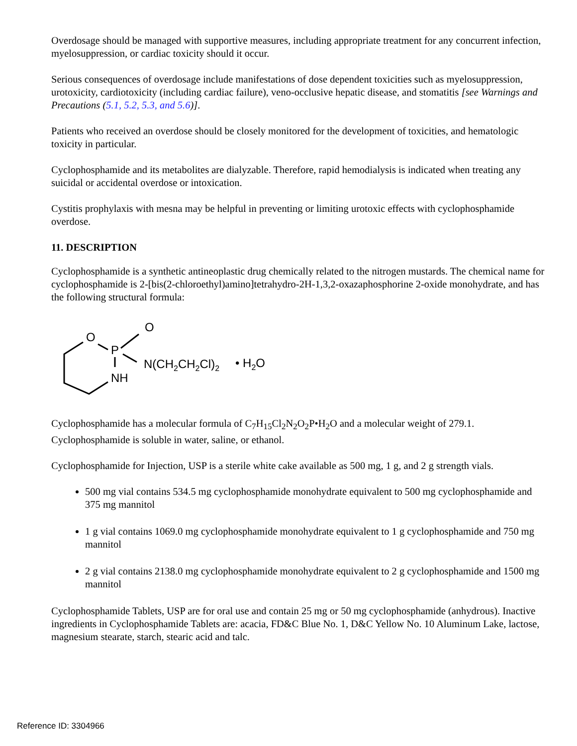Overdosage should be managed with supportive measures, including appropriate treatment for any concurrent infection, myelosuppression, or cardiac toxicity should it occur.
Serious consequences of overdosage include manifestations of dose dependent toxicities such as myelosuppression, urotoxicity, cardiotoxicity (including cardiac failure), veno-occlusive hepatic disease, and stomatitis [see Warnings and Precautions (5.1, 5.2, 5.3, and 5.6)].
Patients who received an overdose should be closely monitored for the development of toxicities, and hematologic toxicity in particular.
Cyclophosphamide and its metabolites are dialyzable. Therefore, rapid hemodialysis is indicated when treating any suicidal or accidental overdose or intoxication.
Cystitis prophylaxis with mesna may be helpful in preventing or limiting urotoxic effects with cyclophosphamide overdose.
11. DESCRIPTION
Cyclophosphamide is a synthetic antineoplastic drug chemically related to the nitrogen mustards. The chemical name for cyclophosphamide is 2-[bis(2-chloroethyl)amino]tetrahydro-2H-1,3,2-oxazaphosphorine 2-oxide monohydrate, and has the following structural formula:
O
P
O
NH
N(CH2CH2Cl)2
• H2O
Cyclophosphamide has a molecular formula of C<sub>7</sub>H<sub>15</sub>Cl<sub>2</sub>N<sub>2</sub>O<sub>2</sub>P•H<sub>2</sub>O and a molecular weight of 279.1. Cyclophosphamide is soluble in water, saline, or ethanol.
Cyclophosphamide for Injection, USP is a sterile white cake available as 500 mg, 1 g, and 2 g strength vials.
500 mg vial contains 534.5 mg cyclophosphamide monohydrate equivalent to 500 mg cyclophosphamide and 375 mg mannitol
1 g vial contains 1069.0 mg cyclophosphamide monohydrate equivalent to 1 g cyclophosphamide and 750 mg mannitol
2 g vial contains 2138.0 mg cyclophosphamide monohydrate equivalent to 2 g cyclophosphamide and 1500 mg mannitol
Cyclophosphamide Tablets, USP are for oral use and contain 25 mg or 50 mg cyclophosphamide (anhydrous). Inactive ingredients in Cyclophosphamide Tablets are: acacia, FD&C Blue No. 1, D&C Yellow No. 10 Aluminum Lake, lactose, magnesium stearate, starch, stearic acid and talc.
Reference ID: 3304966